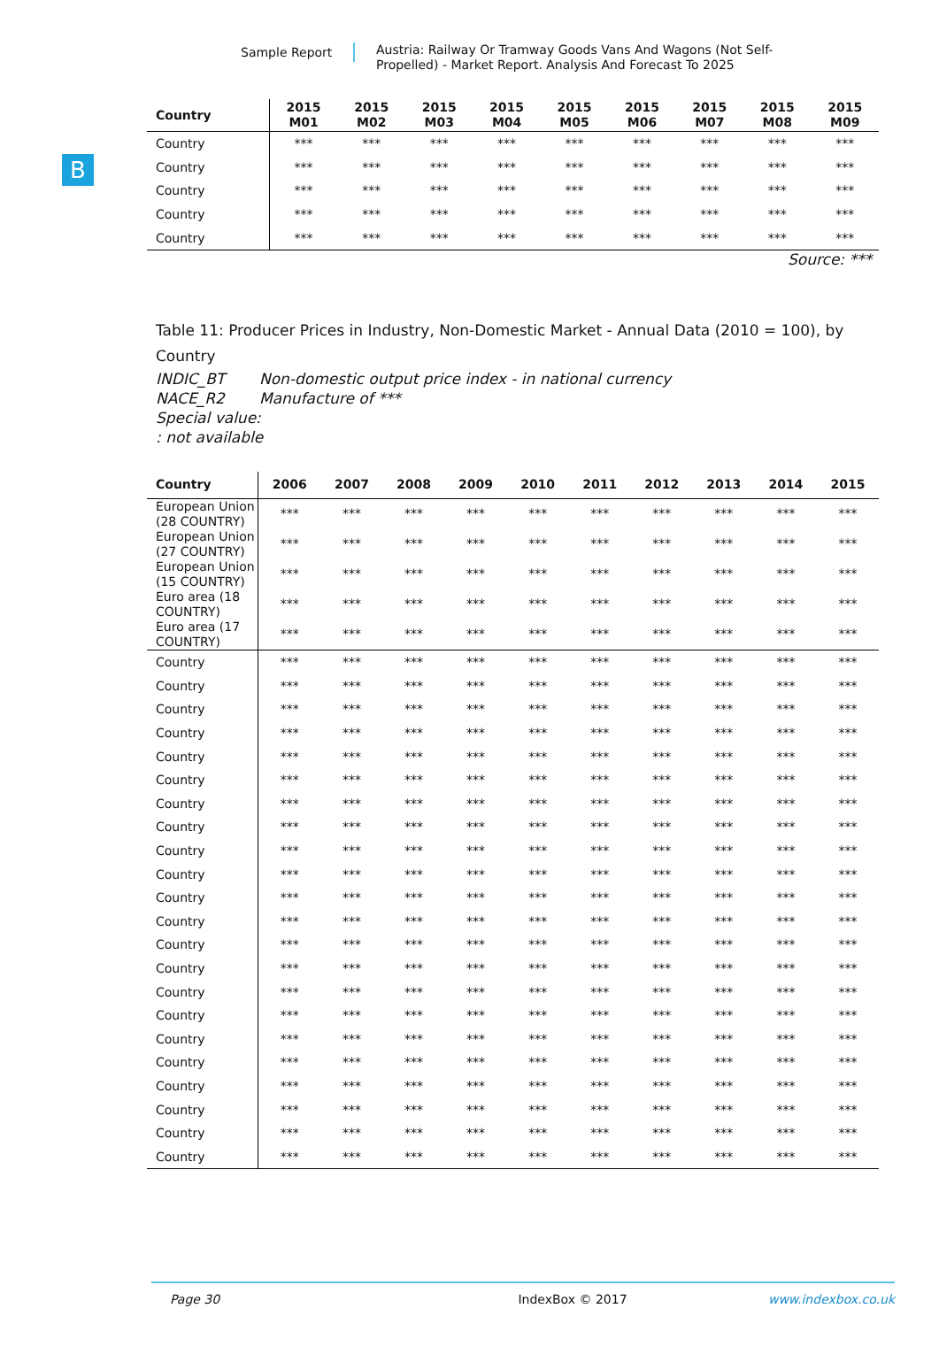Sample Report
Austria: Railway Or Tramway Goods Vans And Wagons (Not Self-Propelled) - Market Report. Analysis And Forecast To 2025
B
| Country | 2015 M01 | 2015 M02 | 2015 M03 | 2015 M04 | 2015 M05 | 2015 M06 | 2015 M07 | 2015 M08 | 2015 M09 |
| --- | --- | --- | --- | --- | --- | --- | --- | --- | --- |
| Country | *** | *** | *** | *** | *** | *** | *** | *** | *** |
| Country | *** | *** | *** | *** | *** | *** | *** | *** | *** |
| Country | *** | *** | *** | *** | *** | *** | *** | *** | *** |
| Country | *** | *** | *** | *** | *** | *** | *** | *** | *** |
| Country | *** | *** | *** | *** | *** | *** | *** | *** | *** |
Source: ***
Table 11: Producer Prices in Industry, Non-Domestic Market - Annual Data (2010 = 100), by Country
INDIC_BT Non-domestic output price index - in national currency
NACE_R2 Manufacture of ***
Special value:
: not available
| Country | 2006 | 2007 | 2008 | 2009 | 2010 | 2011 | 2012 | 2013 | 2014 | 2015 |
| --- | --- | --- | --- | --- | --- | --- | --- | --- | --- | --- |
| European Union (28 COUNTRY) | *** | *** | *** | *** | *** | *** | *** | *** | *** | *** |
| European Union (27 COUNTRY) | *** | *** | *** | *** | *** | *** | *** | *** | *** | *** |
| European Union (15 COUNTRY) | *** | *** | *** | *** | *** | *** | *** | *** | *** | *** |
| Euro area (18 COUNTRY) | *** | *** | *** | *** | *** | *** | *** | *** | *** | *** |
| Euro area (17 COUNTRY) | *** | *** | *** | *** | *** | *** | *** | *** | *** | *** |
| Country | *** | *** | *** | *** | *** | *** | *** | *** | *** | *** |
| Country | *** | *** | *** | *** | *** | *** | *** | *** | *** | *** |
| Country | *** | *** | *** | *** | *** | *** | *** | *** | *** | *** |
| Country | *** | *** | *** | *** | *** | *** | *** | *** | *** | *** |
| Country | *** | *** | *** | *** | *** | *** | *** | *** | *** | *** |
| Country | *** | *** | *** | *** | *** | *** | *** | *** | *** | *** |
| Country | *** | *** | *** | *** | *** | *** | *** | *** | *** | *** |
| Country | *** | *** | *** | *** | *** | *** | *** | *** | *** | *** |
| Country | *** | *** | *** | *** | *** | *** | *** | *** | *** | *** |
| Country | *** | *** | *** | *** | *** | *** | *** | *** | *** | *** |
| Country | *** | *** | *** | *** | *** | *** | *** | *** | *** | *** |
| Country | *** | *** | *** | *** | *** | *** | *** | *** | *** | *** |
| Country | *** | *** | *** | *** | *** | *** | *** | *** | *** | *** |
| Country | *** | *** | *** | *** | *** | *** | *** | *** | *** | *** |
| Country | *** | *** | *** | *** | *** | *** | *** | *** | *** | *** |
| Country | *** | *** | *** | *** | *** | *** | *** | *** | *** | *** |
| Country | *** | *** | *** | *** | *** | *** | *** | *** | *** | *** |
| Country | *** | *** | *** | *** | *** | *** | *** | *** | *** | *** |
| Country | *** | *** | *** | *** | *** | *** | *** | *** | *** | *** |
| Country | *** | *** | *** | *** | *** | *** | *** | *** | *** | *** |
| Country | *** | *** | *** | *** | *** | *** | *** | *** | *** | *** |
| Country | *** | *** | *** | *** | *** | *** | *** | *** | *** | *** |
Page 30 IndexBox © 2017 www.indexbox.co.uk